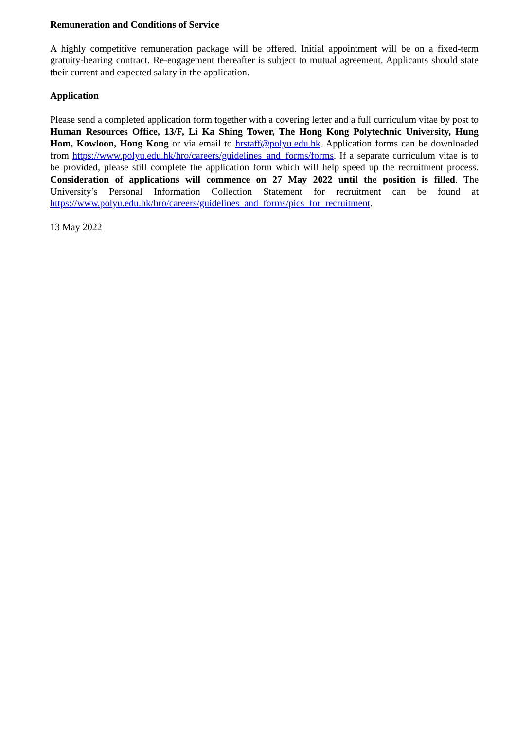Remuneration and Conditions of Service
A highly competitive remuneration package will be offered. Initial appointment will be on a fixed-term gratuity-bearing contract. Re-engagement thereafter is subject to mutual agreement. Applicants should state their current and expected salary in the application.
Application
Please send a completed application form together with a covering letter and a full curriculum vitae by post to Human Resources Office, 13/F, Li Ka Shing Tower, The Hong Kong Polytechnic University, Hung Hom, Kowloon, Hong Kong or via email to hrstaff@polyu.edu.hk. Application forms can be downloaded from https://www.polyu.edu.hk/hro/careers/guidelines_and_forms/forms. If a separate curriculum vitae is to be provided, please still complete the application form which will help speed up the recruitment process. Consideration of applications will commence on 27 May 2022 until the position is filled. The University’s Personal Information Collection Statement for recruitment can be found at https://www.polyu.edu.hk/hro/careers/guidelines_and_forms/pics_for_recruitment.
13 May 2022